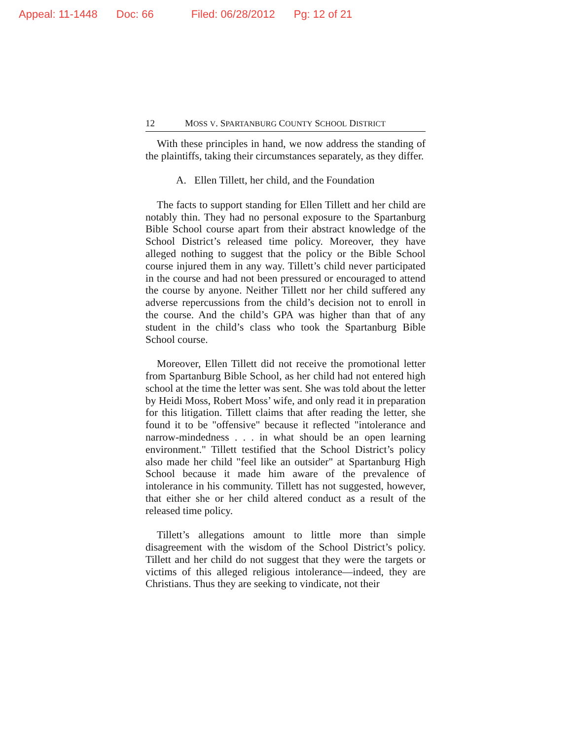Appeal: 11-1448 Doc: 66 Filed: 06/28/2012 Pg: 12 of 21
12 MOSS V. SPARTANBURG COUNTY SCHOOL DISTRICT
With these principles in hand, we now address the standing of the plaintiffs, taking their circumstances separately, as they differ.
A. Ellen Tillett, her child, and the Foundation
The facts to support standing for Ellen Tillett and her child are notably thin. They had no personal exposure to the Spartanburg Bible School course apart from their abstract knowledge of the School District’s released time policy. Moreover, they have alleged nothing to suggest that the policy or the Bible School course injured them in any way. Tillett’s child never participated in the course and had not been pressured or encouraged to attend the course by anyone. Neither Tillett nor her child suffered any adverse repercussions from the child’s decision not to enroll in the course. And the child’s GPA was higher than that of any student in the child’s class who took the Spartanburg Bible School course.
Moreover, Ellen Tillett did not receive the promotional letter from Spartanburg Bible School, as her child had not entered high school at the time the letter was sent. She was told about the letter by Heidi Moss, Robert Moss’ wife, and only read it in preparation for this litigation. Tillett claims that after reading the letter, she found it to be "offensive" because it reflected "intolerance and narrow-mindedness . . . in what should be an open learning environment." Tillett testified that the School District’s policy also made her child "feel like an outsider" at Spartanburg High School because it made him aware of the prevalence of intolerance in his community. Tillett has not suggested, however, that either she or her child altered conduct as a result of the released time policy.
Tillett’s allegations amount to little more than simple disagreement with the wisdom of the School District’s policy. Tillett and her child do not suggest that they were the targets or victims of this alleged religious intolerance—indeed, they are Christians. Thus they are seeking to vindicate, not their